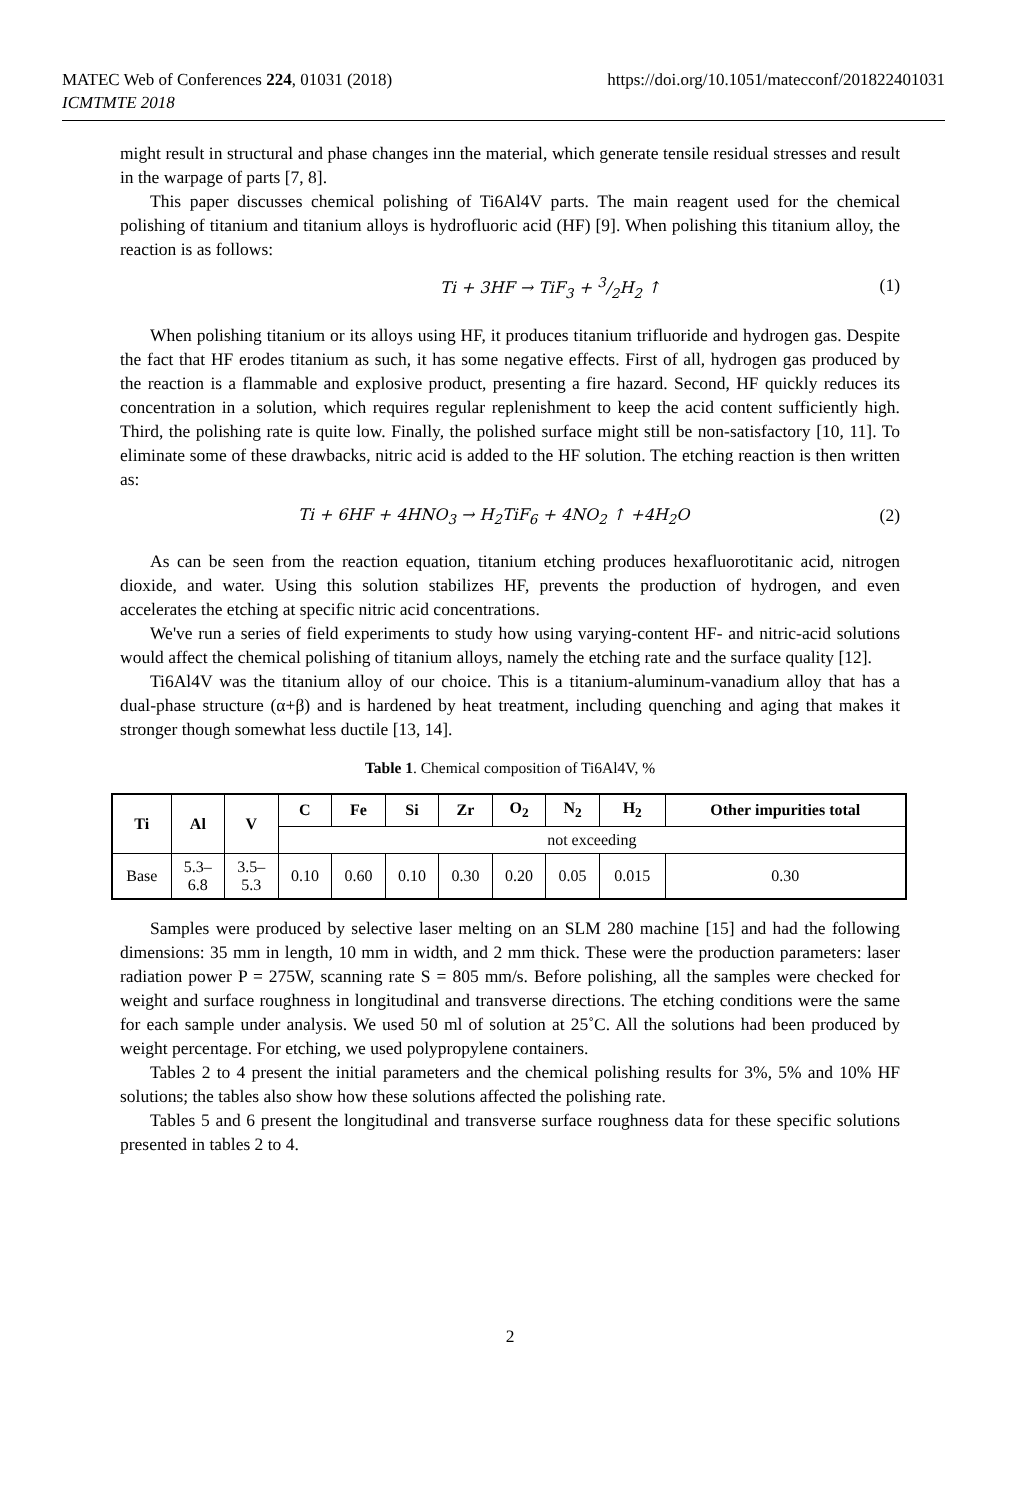MATEC Web of Conferences 224, 01031 (2018)
ICMTMTE 2018
https://doi.org/10.1051/matecconf/201822401031
might result in structural and phase changes inn the material, which generate tensile residual stresses and result in the warpage of parts [7, 8].
This paper discusses chemical polishing of Ti6Al4V parts. The main reagent used for the chemical polishing of titanium and titanium alloys is hydrofluoric acid (HF) [9]. When polishing this titanium alloy, the reaction is as follows:
Ti + 3HF → TiF<sub>3</sub> + 3/2H<sub>2</sub> ↑ (1)
When polishing titanium or its alloys using HF, it produces titanium trifluoride and hydrogen gas. Despite the fact that HF erodes titanium as such, it has some negative effects. First of all, hydrogen gas produced by the reaction is a flammable and explosive product, presenting a fire hazard. Second, HF quickly reduces its concentration in a solution, which requires regular replenishment to keep the acid content sufficiently high. Third, the polishing rate is quite low. Finally, the polished surface might still be non-satisfactory [10, 11]. To eliminate some of these drawbacks, nitric acid is added to the HF solution. The etching reaction is then written as:
Ti + 6HF + 4HNO<sub>3</sub> → H<sub>2</sub>TiF<sub>6</sub> + 4NO<sub>2</sub> ↑ +4H<sub>2</sub>O (2)
As can be seen from the reaction equation, titanium etching produces hexafluorotitanic acid, nitrogen dioxide, and water. Using this solution stabilizes HF, prevents the production of hydrogen, and even accelerates the etching at specific nitric acid concentrations.
We've run a series of field experiments to study how using varying-content HF- and nitric-acid solutions would affect the chemical polishing of titanium alloys, namely the etching rate and the surface quality [12].
Ti6Al4V was the titanium alloy of our choice. This is a titanium-aluminum-vanadium alloy that has a dual-phase structure (α+β) and is hardened by heat treatment, including quenching and aging that makes it stronger though somewhat less ductile [13, 14].
Table 1. Chemical composition of Ti6Al4V, %
| Ti | Al | V | C | Fe | Si | Zr | O<sub>2</sub> | N<sub>2</sub> | H<sub>2</sub> | Other impurities total |
| --- | --- | --- | --- | --- | --- | --- | --- | --- | --- | --- |
| | | | not exceeding | | | | | | | |
| Base | 5.3– 6.8 | 3.5– 5.3 | 0.10 | 0.60 | 0.10 | 0.30 | 0.20 | 0.05 | 0.015 | 0.30 |
Samples were produced by selective laser melting on an SLM 280 machine [15] and had the following dimensions: 35 mm in length, 10 mm in width, and 2 mm thick. These were the production parameters: laser radiation power P = 275W, scanning rate S = 805 mm/s. Before polishing, all the samples were checked for weight and surface roughness in longitudinal and transverse directions. The etching conditions were the same for each sample under analysis. We used 50 ml of solution at 25˚C. All the solutions had been produced by weight percentage. For etching, we used polypropylene containers.
Tables 2 to 4 present the initial parameters and the chemical polishing results for 3%, 5% and 10% HF solutions; the tables also show how these solutions affected the polishing rate.
Tables 5 and 6 present the longitudinal and transverse surface roughness data for these specific solutions presented in tables 2 to 4.
2